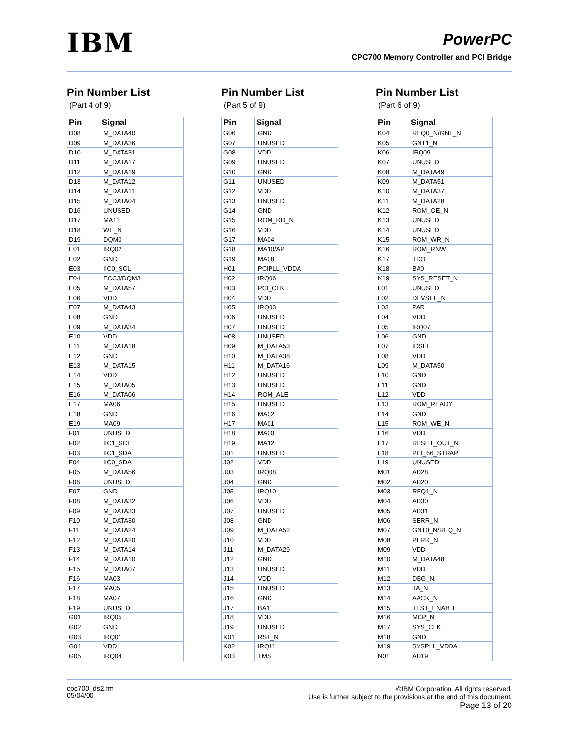IBM
PowerPC
CPC700 Memory Controller and PCI Bridge
Pin Number List
(Part 4 of 9)
| Pin | Signal |
| --- | --- |
| D08 | M_DATA40 |
| D09 | M_DATA36 |
| D10 | M_DATA31 |
| D11 | M_DATA17 |
| D12 | M_DATA19 |
| D13 | M_DATA12 |
| D14 | M_DATA11 |
| D15 | M_DATA04 |
| D16 | UNUSED |
| D17 | MA11 |
| D18 | WE_N |
| D19 | DQM0 |
| E01 | IRQ02 |
| E02 | GND |
| E03 | IIC0_SCL |
| E04 | ECC3/DQM3 |
| E05 | M_DATA57 |
| E06 | VDD |
| E07 | M_DATA43 |
| E08 | GND |
| E09 | M_DATA34 |
| E10 | VDD |
| E11 | M_DATA18 |
| E12 | GND |
| E13 | M_DATA15 |
| E14 | VDD |
| E15 | M_DATA05 |
| E16 | M_DATA06 |
| E17 | MA06 |
| E18 | GND |
| E19 | MA09 |
| F01 | UNUSED |
| F02 | IIC1_SCL |
| F03 | IIC1_SDA |
| F04 | IIC0_SDA |
| F05 | M_DATA56 |
| F06 | UNUSED |
| F07 | GND |
| F08 | M_DATA32 |
| F09 | M_DATA33 |
| F10 | M_DATA30 |
| F11 | M_DATA24 |
| F12 | M_DATA20 |
| F13 | M_DATA14 |
| F14 | M_DATA10 |
| F15 | M_DATA07 |
| F16 | MA03 |
| F17 | MA05 |
| F18 | MA07 |
| F19 | UNUSED |
| G01 | IRQ05 |
| G02 | GND |
| G03 | IRQ01 |
| G04 | VDD |
| G05 | IRQ04 |
Pin Number List
(Part 5 of 9)
| Pin | Signal |
| --- | --- |
| G06 | GND |
| G07 | UNUSED |
| G08 | VDD |
| G09 | UNUSED |
| G10 | GND |
| G11 | UNUSED |
| G12 | VDD |
| G13 | UNUSED |
| G14 | GND |
| G15 | ROM_RD_N |
| G16 | VDD |
| G17 | MA04 |
| G18 | MA10/AP |
| G19 | MA08 |
| H01 | PCIPLL_VDDA |
| H02 | IRQ06 |
| H03 | PCI_CLK |
| H04 | VDD |
| H05 | IRQ03 |
| H06 | UNUSED |
| H07 | UNUSED |
| H08 | UNUSED |
| H09 | M_DATA53 |
| H10 | M_DATA38 |
| H11 | M_DATA16 |
| H12 | UNUSED |
| H13 | UNUSED |
| H14 | ROM_ALE |
| H15 | UNUSED |
| H16 | MA02 |
| H17 | MA01 |
| H18 | MA00 |
| H19 | MA12 |
| J01 | UNUSED |
| J02 | VDD |
| J03 | IRQ08 |
| J04 | GND |
| J05 | IRQ10 |
| J06 | VDD |
| J07 | UNUSED |
| J08 | GND |
| J09 | M_DATA52 |
| J10 | VDD |
| J11 | M_DATA29 |
| J12 | GND |
| J13 | UNUSED |
| J14 | VDD |
| J15 | UNUSED |
| J16 | GND |
| J17 | BA1 |
| J18 | VDD |
| J19 | UNUSED |
| K01 | RST_N |
| K02 | IRQ11 |
| K03 | TMS |
Pin Number List
(Part 6 of 9)
| Pin | Signal |
| --- | --- |
| K04 | REQ0_N/GNT_N |
| K05 | GNT1_N |
| K06 | IRQ09 |
| K07 | UNUSED |
| K08 | M_DATA49 |
| K09 | M_DATA51 |
| K10 | M_DATA37 |
| K11 | M_DATA28 |
| K12 | ROM_OE_N |
| K13 | UNUSED |
| K14 | UNUSED |
| K15 | ROM_WR_N |
| K16 | ROM_RNW |
| K17 | TDO |
| K18 | BA0 |
| K19 | SYS_RESET_N |
| L01 | UNUSED |
| L02 | DEVSEL_N |
| L03 | PAR |
| L04 | VDD |
| L05 | IRQ07 |
| L06 | GND |
| L07 | IDSEL |
| L08 | VDD |
| L09 | M_DATA50 |
| L10 | GND |
| L11 | GND |
| L12 | VDD |
| L13 | ROM_READY |
| L14 | GND |
| L15 | ROM_WE_N |
| L16 | VDD |
| L17 | RESET_OUT_N |
| L18 | PCI_66_STRAP |
| L19 | UNUSED |
| M01 | AD28 |
| M02 | AD20 |
| M03 | REQ1_N |
| M04 | AD30 |
| M05 | AD31 |
| M06 | SERR_N |
| M07 | GNT0_N/REQ_N |
| M08 | PERR_N |
| M09 | VDD |
| M10 | M_DATA48 |
| M11 | VDD |
| M12 | DBG_N |
| M13 | TA_N |
| M14 | AACK_N |
| M15 | TEST_ENABLE |
| M16 | MCP_N |
| M17 | SYS_CLK |
| M18 | GND |
| M19 | SYSPLL_VDDA |
| N01 | AD19 |
cpc700_ds2.fm
05/04/00
©IBM Corporation. All rights reserved.
Use is further subject to the provisions at the end of this document.
Page 13 of 20